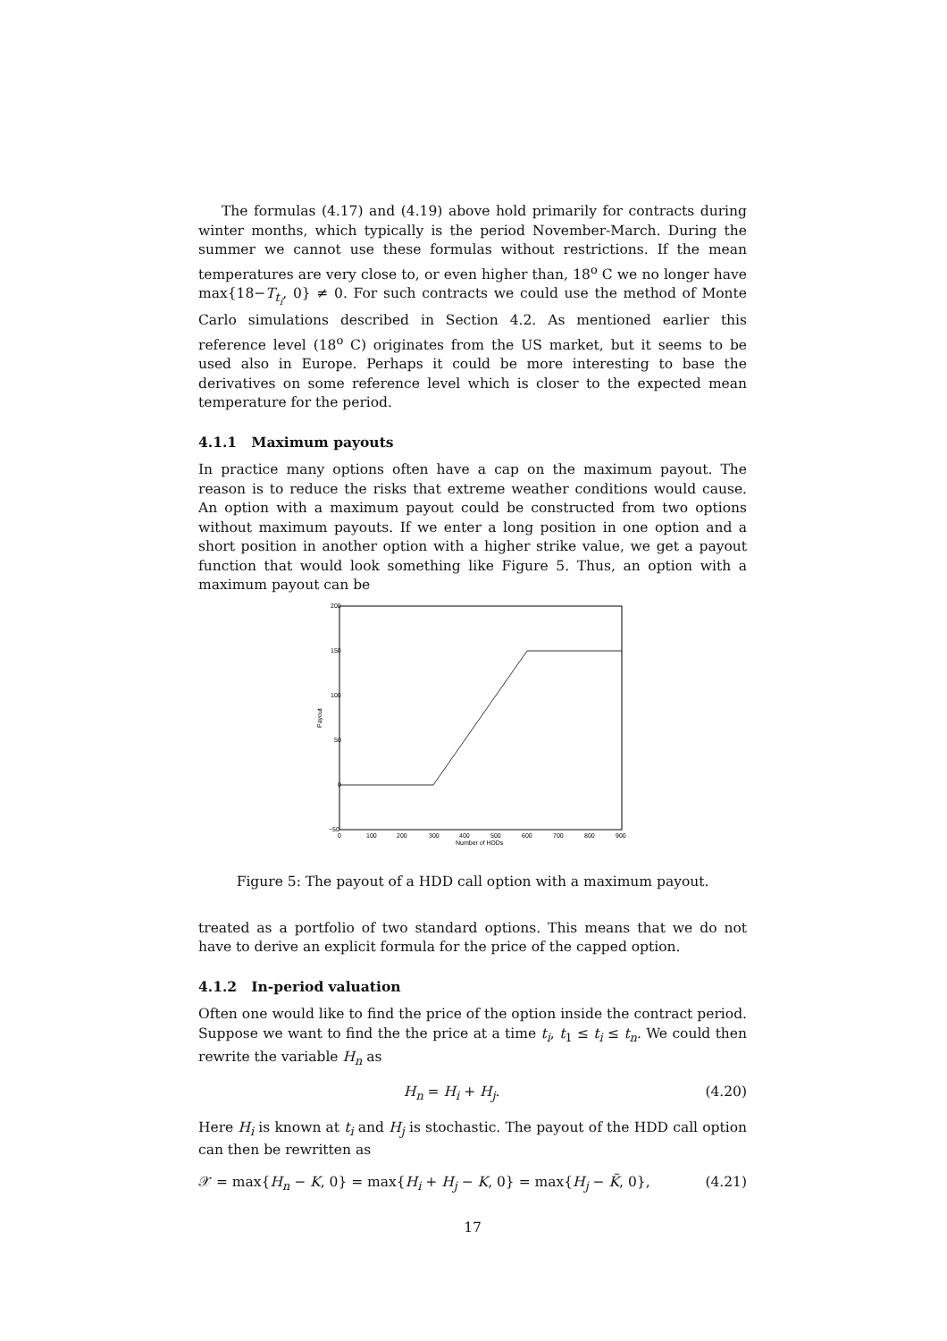The formulas (4.17) and (4.19) above hold primarily for contracts during winter months, which typically is the period November-March. During the summer we cannot use these formulas without restrictions. If the mean temperatures are very close to, or even higher than, 18<sup>o</sup> C we no longer have max{18−T<sub>t<sub>i</sub></sub>, 0} ≠ 0. For such contracts we could use the method of Monte Carlo simulations described in Section 4.2. As mentioned earlier this reference level (18<sup>o</sup> C) originates from the US market, but it seems to be used also in Europe. Perhaps it could be more interesting to base the derivatives on some reference level which is closer to the expected mean temperature for the period.
4.1.1 Maximum payouts
In practice many options often have a cap on the maximum payout. The reason is to reduce the risks that extreme weather conditions would cause. An option with a maximum payout could be constructed from two options without maximum payouts. If we enter a long position in one option and a short position in another option with a higher strike value, we get a payout function that would look something like Figure 5. Thus, an option with a maximum payout can be
200
150
100
50
0
−50
0
100
200
300
400
500
600
700
800
900
Number of HDDs
Payout
Figure 5: The payout of a HDD call option with a maximum payout.
treated as a portfolio of two standard options. This means that we do not have to derive an explicit formula for the price of the capped option.
4.1.2 In-period valuation
Often one would like to find the price of the option inside the contract period. Suppose we want to find the the price at a time t<sub>i</sub>, t<sub>1</sub> ≤ t<sub>i</sub> ≤ t<sub>n</sub>. We could then rewrite the variable H<sub>n</sub> as
H<sub>n</sub> = H<sub>i</sub> + H<sub>j</sub>. (4.20)
Here H<sub>i</sub> is known at t<sub>i</sub> and H<sub>j</sub> is stochastic. The payout of the HDD call option can then be rewritten as
𝒳 = max{H<sub>n</sub> − K, 0} = max{H<sub>i</sub> + H<sub>j</sub> − K, 0} = max{H<sub>j</sub> − K̃, 0}, (4.21)
17